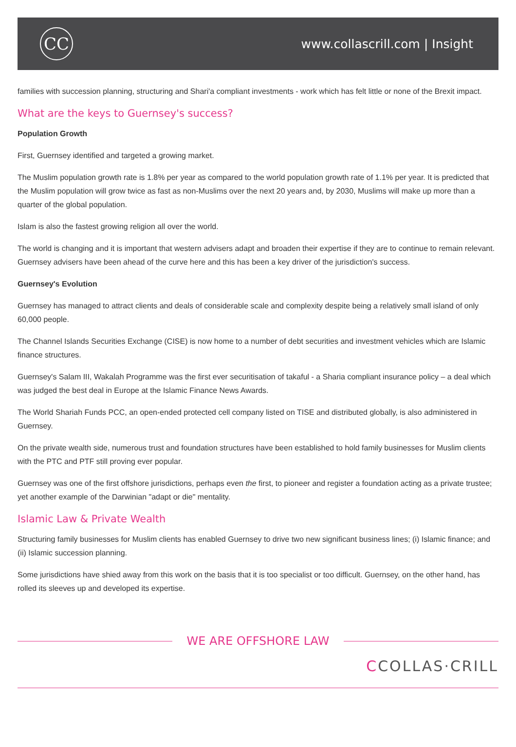CC
www.collascrill.com | Insight
families with succession planning, structuring and Shari'a compliant investments - work which has felt little or none of the Brexit impact.
What are the keys to Guernsey's success?
Population Growth
First, Guernsey identified and targeted a growing market.
The Muslim population growth rate is 1.8% per year as compared to the world population growth rate of 1.1% per year. It is predicted that the Muslim population will grow twice as fast as non-Muslims over the next 20 years and, by 2030, Muslims will make up more than a quarter of the global population.
Islam is also the fastest growing religion all over the world.
The world is changing and it is important that western advisers adapt and broaden their expertise if they are to continue to remain relevant. Guernsey advisers have been ahead of the curve here and this has been a key driver of the jurisdiction's success.
Guernsey's Evolution
Guernsey has managed to attract clients and deals of considerable scale and complexity despite being a relatively small island of only 60,000 people.
The Channel Islands Securities Exchange (CISE) is now home to a number of debt securities and investment vehicles which are Islamic finance structures.
Guernsey's Salam III, Wakalah Programme was the first ever securitisation of takaful - a Sharia compliant insurance policy – a deal which was judged the best deal in Europe at the Islamic Finance News Awards.
The World Shariah Funds PCC, an open-ended protected cell company listed on TISE and distributed globally, is also administered in Guernsey.
On the private wealth side, numerous trust and foundation structures have been established to hold family businesses for Muslim clients with the PTC and PTF still proving ever popular.
Guernsey was one of the first offshore jurisdictions, perhaps even the first, to pioneer and register a foundation acting as a private trustee; yet another example of the Darwinian "adapt or die" mentality.
Islamic Law & Private Wealth
Structuring family businesses for Muslim clients has enabled Guernsey to drive two new significant business lines; (i) Islamic finance; and (ii) Islamic succession planning.
Some jurisdictions have shied away from this work on the basis that it is too specialist or too difficult. Guernsey, on the other hand, has rolled its sleeves up and developed its expertise.
WE ARE OFFSHORE LAW
CCOLLAS·CRILL